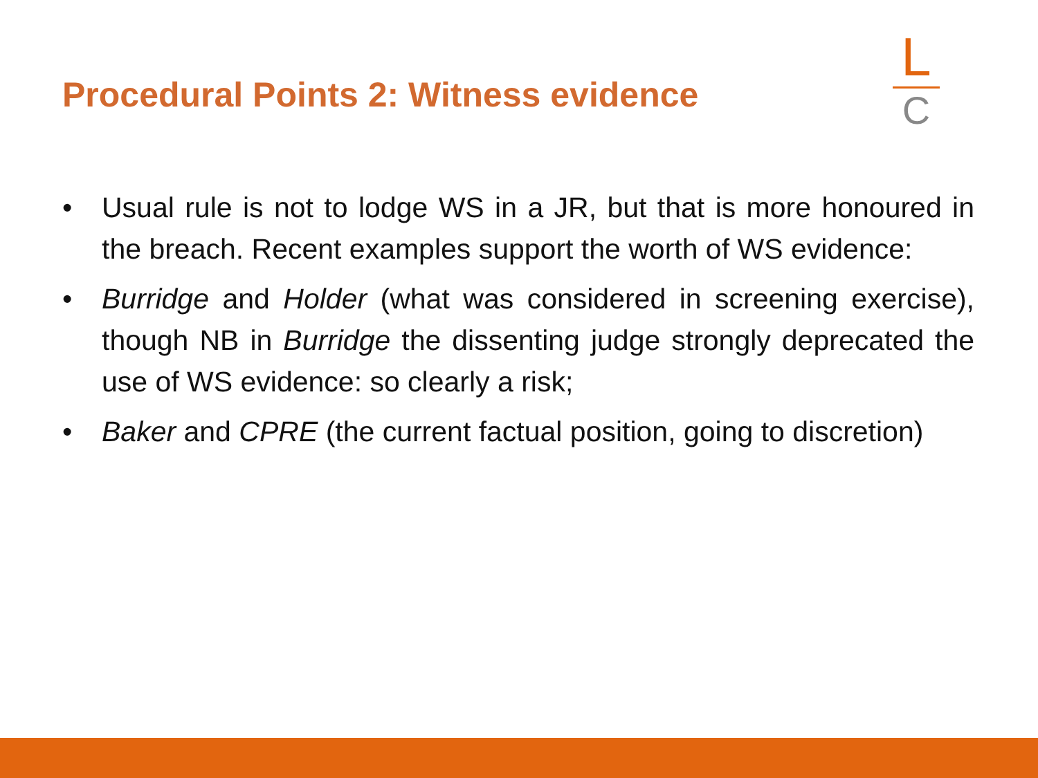Procedural Points 2: Witness evidence
L
C
• Usual rule is not to lodge WS in a JR, but that is more honoured in the breach. Recent examples support the worth of WS evidence:
• Burridge and Holder (what was considered in screening exercise), though NB in Burridge the dissenting judge strongly deprecated the use of WS evidence: so clearly a risk;
• Baker and CPRE (the current factual position, going to discretion)